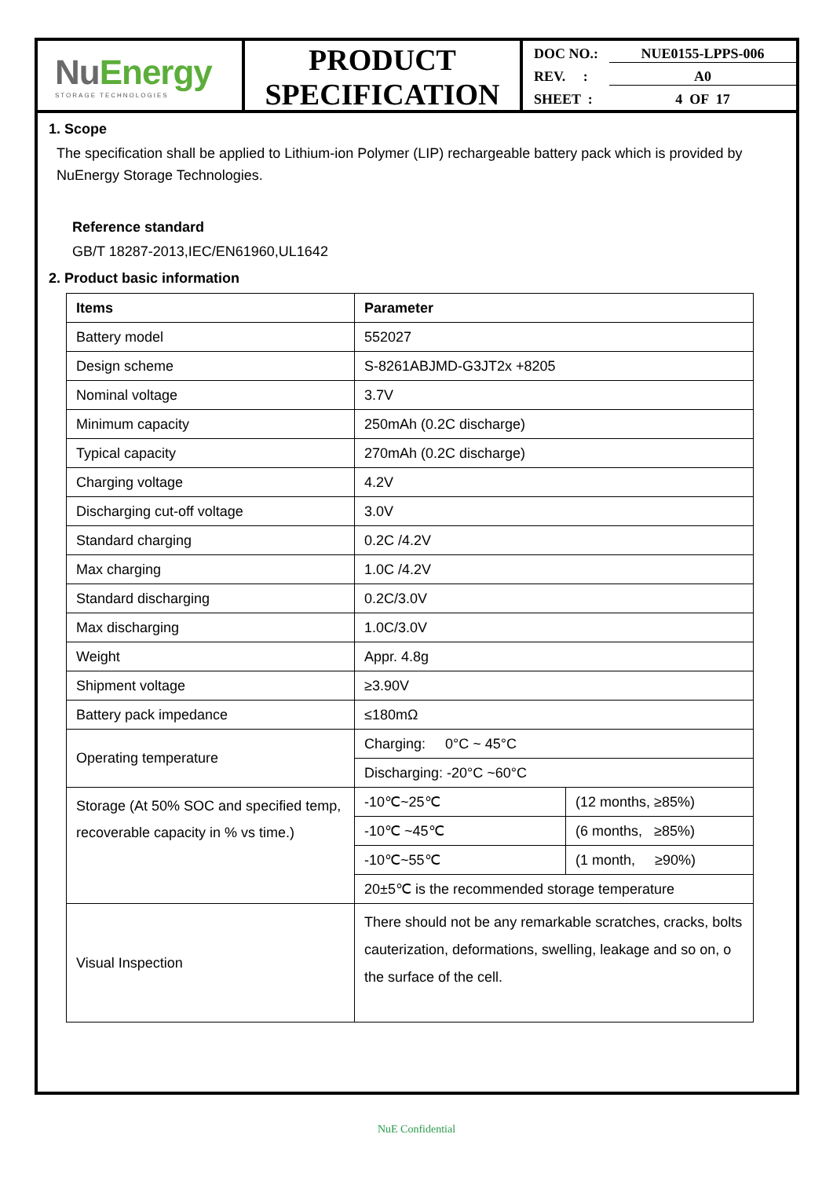NuEnergy
STORAGE TECHNOLOGIES
PRODUCT
SPECIFICATION
DOC NO.: NUE0155-LPPS-006
REV. : A0
SHEET : 4 OF 17
1. Scope
The specification shall be applied to Lithium-ion Polymer (LIP) rechargeable battery pack which is provided by NuEnergy Storage Technologies.
Reference standard
GB/T 18287-2013,IEC/EN61960,UL1642
2. Product basic information
| Items | Parameter | |
| --- | --- | --- |
| Battery model | 552027 | |
| Design scheme | S-8261ABJMD-G3JT2x +8205 | |
| Nominal voltage | 3.7V | |
| Minimum capacity | 250mAh (0.2C discharge) | |
| Typical capacity | 270mAh (0.2C discharge) | |
| Charging voltage | 4.2V | |
| Discharging cut-off voltage | 3.0V | |
| Standard charging | 0.2C /4.2V | |
| Max charging | 1.0C /4.2V | |
| Standard discharging | 0.2C/3.0V | |
| Max discharging | 1.0C/3.0V | |
| Weight | Appr. 4.8g | |
| Shipment voltage | ≥3.90V | |
| Battery pack impedance | ≤180mΩ | |
| Operating temperature | Charging: 0°C ~ 45°C | |
| | Discharging: -20°C ~60°C | |
| Storage (At 50% SOC and specified temp, recoverable capacity in % vs time.) | -10℃~25℃ | (12 months, ≥85%) |
| | -10℃ ~45℃ | (6 months, ≥85%) |
| | -10℃~55℃ | (1 month, ≥90%) |
| | 20±5℃ is the recommended storage temperature | |
| Visual Inspection | There should not be any remarkable scratches, cracks, bolts cauterization, deformations, swelling, leakage and so on, o the surface of the cell. | |
NuE Confidential